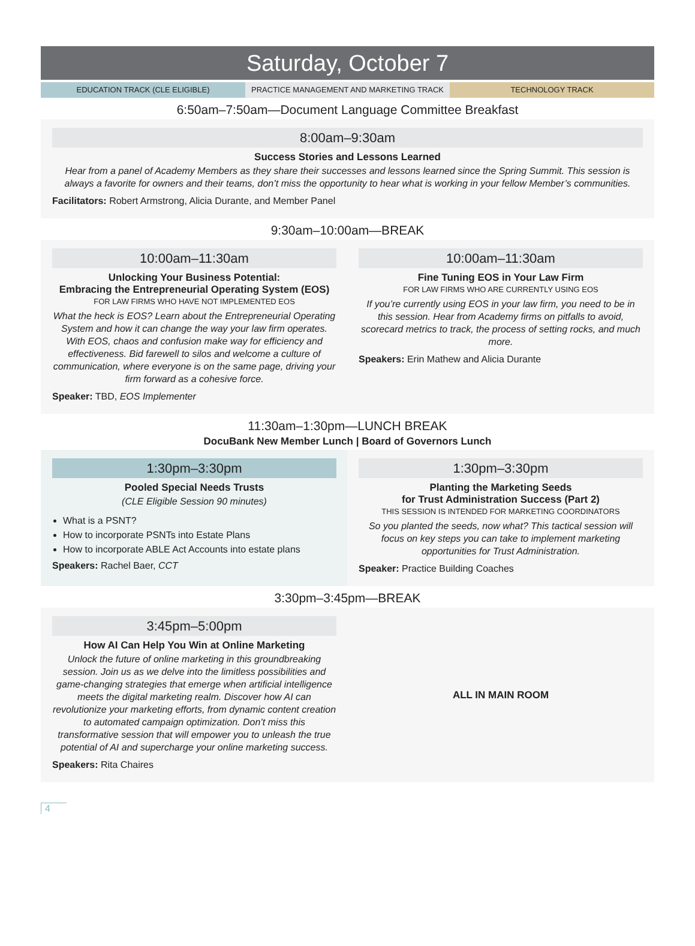Saturday, October 7
EDUCATION TRACK (CLE ELIGIBLE) PRACTICE MANAGEMENT AND MARKETING TRACK
TECHNOLOGY TRACK
6:50am–7:50am—Document Language Committee Breakfast
8:00am–9:30am
Success Stories and Lessons Learned
Hear from a panel of Academy Members as they share their successes and lessons learned since the Spring Summit. This session is always a favorite for owners and their teams, don’t miss the opportunity to hear what is working in your fellow Member’s communities.
Facilitators: Robert Armstrong, Alicia Durante, and Member Panel
9:30am–10:00am—BREAK
10:00am–11:30am
Unlocking Your Business Potential:
Embracing the Entrepreneurial Operating System (EOS)
FOR LAW FIRMS WHO HAVE NOT IMPLEMENTED EOS
What the heck is EOS? Learn about the Entrepreneurial Operating System and how it can change the way your law firm operates. With EOS, chaos and confusion make way for efficiency and effectiveness. Bid farewell to silos and welcome a culture of communication, where everyone is on the same page, driving your firm forward as a cohesive force.
Speaker: TBD, EOS Implementer
10:00am–11:30am
Fine Tuning EOS in Your Law Firm
FOR LAW FIRMS WHO ARE CURRENTLY USING EOS
If you’re currently using EOS in your law firm, you need to be in this session. Hear from Academy firms on pitfalls to avoid, scorecard metrics to track, the process of setting rocks, and much more.
Speakers: Erin Mathew and Alicia Durante
11:30am–1:30pm—LUNCH BREAK
DocuBank New Member Lunch | Board of Governors Lunch
1:30pm–3:30pm
Pooled Special Needs Trusts
(CLE Eligible Session 90 minutes)
What is a PSNT?
How to incorporate PSNTs into Estate Plans
How to incorporate ABLE Act Accounts into estate plans
Speakers: Rachel Baer, CCT
1:30pm–3:30pm
Planting the Marketing Seeds
for Trust Administration Success (Part 2)
THIS SESSION IS INTENDED FOR MARKETING COORDINATORS
So you planted the seeds, now what? This tactical session will focus on key steps you can take to implement marketing opportunities for Trust Administration.
Speaker: Practice Building Coaches
3:30pm–3:45pm—BREAK
3:45pm–5:00pm
How AI Can Help You Win at Online Marketing
Unlock the future of online marketing in this groundbreaking session. Join us as we delve into the limitless possibilities and game-changing strategies that emerge when artificial intelligence meets the digital marketing realm. Discover how AI can revolutionize your marketing efforts, from dynamic content creation to automated campaign optimization. Don’t miss this transformative session that will empower you to unleash the true potential of AI and supercharge your online marketing success.
Speakers: Rita Chaires
ALL IN MAIN ROOM
4